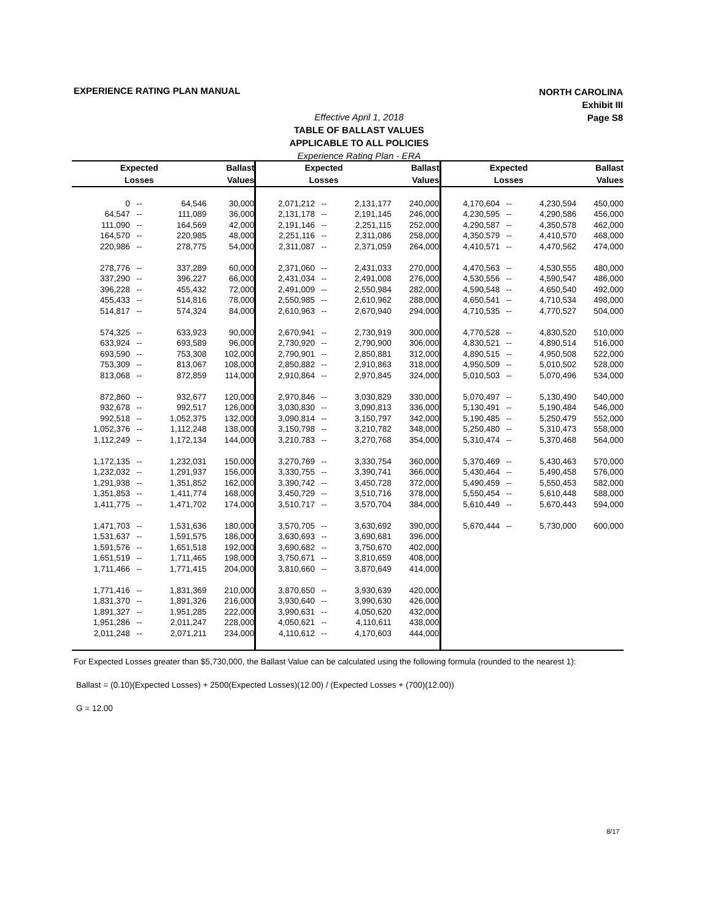EXPERIENCE RATING PLAN MANUAL
NORTH CAROLINA
Exhibit III
Page S8
Effective April 1, 2018
TABLE OF BALLAST VALUES
APPLICABLE TO ALL POLICIES
Experience Rating Plan - ERA
| Expected | | | Ballast | Expected | | | Ballast | Expected | | | Ballast |
| --- | --- | --- | --- | --- | --- | --- | --- | --- | --- | --- | --- |
| Losses | | | Values | Losses | | | Values | Losses | | | Values |
| 0 | -- | 64,546 | 30,000 | 2,071,212 | -- | 2,131,177 | 240,000 | 4,170,604 | -- | 4,230,594 | 450,000 |
| 64,547 | -- | 111,089 | 36,000 | 2,131,178 | -- | 2,191,145 | 246,000 | 4,230,595 | -- | 4,290,586 | 456,000 |
| 111,090 | -- | 164,569 | 42,000 | 2,191,146 | -- | 2,251,115 | 252,000 | 4,290,587 | -- | 4,350,578 | 462,000 |
| 164,570 | -- | 220,985 | 48,000 | 2,251,116 | -- | 2,311,086 | 258,000 | 4,350,579 | -- | 4,410,570 | 468,000 |
| 220,986 | -- | 278,775 | 54,000 | 2,311,087 | -- | 2,371,059 | 264,000 | 4,410,571 | -- | 4,470,562 | 474,000 |
| 278,776 | -- | 337,289 | 60,000 | 2,371,060 | -- | 2,431,033 | 270,000 | 4,470,563 | -- | 4,530,555 | 480,000 |
| 337,290 | -- | 396,227 | 66,000 | 2,431,034 | -- | 2,491,008 | 276,000 | 4,530,556 | -- | 4,590,547 | 486,000 |
| 396,228 | -- | 455,432 | 72,000 | 2,491,009 | -- | 2,550,984 | 282,000 | 4,590,548 | -- | 4,650,540 | 492,000 |
| 455,433 | -- | 514,816 | 78,000 | 2,550,985 | -- | 2,610,962 | 288,000 | 4,650,541 | -- | 4,710,534 | 498,000 |
| 514,817 | -- | 574,324 | 84,000 | 2,610,963 | -- | 2,670,940 | 294,000 | 4,710,535 | -- | 4,770,527 | 504,000 |
| 574,325 | -- | 633,923 | 90,000 | 2,670,941 | -- | 2,730,919 | 300,000 | 4,770,528 | -- | 4,830,520 | 510,000 |
| 633,924 | -- | 693,589 | 96,000 | 2,730,920 | -- | 2,790,900 | 306,000 | 4,830,521 | -- | 4,890,514 | 516,000 |
| 693,590 | -- | 753,308 | 102,000 | 2,790,901 | -- | 2,850,881 | 312,000 | 4,890,515 | -- | 4,950,508 | 522,000 |
| 753,309 | -- | 813,067 | 108,000 | 2,850,882 | -- | 2,910,863 | 318,000 | 4,950,509 | -- | 5,010,502 | 528,000 |
| 813,068 | -- | 872,859 | 114,000 | 2,910,864 | -- | 2,970,845 | 324,000 | 5,010,503 | -- | 5,070,496 | 534,000 |
| 872,860 | -- | 932,677 | 120,000 | 2,970,846 | -- | 3,030,829 | 330,000 | 5,070,497 | -- | 5,130,490 | 540,000 |
| 932,678 | -- | 992,517 | 126,000 | 3,030,830 | -- | 3,090,813 | 336,000 | 5,130,491 | -- | 5,190,484 | 546,000 |
| 992,518 | -- | 1,052,375 | 132,000 | 3,090,814 | -- | 3,150,797 | 342,000 | 5,190,485 | -- | 5,250,479 | 552,000 |
| 1,052,376 | -- | 1,112,248 | 138,000 | 3,150,798 | -- | 3,210,782 | 348,000 | 5,250,480 | -- | 5,310,473 | 558,000 |
| 1,112,249 | -- | 1,172,134 | 144,000 | 3,210,783 | -- | 3,270,768 | 354,000 | 5,310,474 | -- | 5,370,468 | 564,000 |
| 1,172,135 | -- | 1,232,031 | 150,000 | 3,270,769 | -- | 3,330,754 | 360,000 | 5,370,469 | -- | 5,430,463 | 570,000 |
| 1,232,032 | -- | 1,291,937 | 156,000 | 3,330,755 | -- | 3,390,741 | 366,000 | 5,430,464 | -- | 5,490,458 | 576,000 |
| 1,291,938 | -- | 1,351,852 | 162,000 | 3,390,742 | -- | 3,450,728 | 372,000 | 5,490,459 | -- | 5,550,453 | 582,000 |
| 1,351,853 | -- | 1,411,774 | 168,000 | 3,450,729 | -- | 3,510,716 | 378,000 | 5,550,454 | -- | 5,610,448 | 588,000 |
| 1,411,775 | -- | 1,471,702 | 174,000 | 3,510,717 | -- | 3,570,704 | 384,000 | 5,610,449 | -- | 5,670,443 | 594,000 |
| 1,471,703 | -- | 1,531,636 | 180,000 | 3,570,705 | -- | 3,630,692 | 390,000 | 5,670,444 | -- | 5,730,000 | 600,000 |
| 1,531,637 | -- | 1,591,575 | 186,000 | 3,630,693 | -- | 3,690,681 | 396,000 | | | | |
| 1,591,576 | -- | 1,651,518 | 192,000 | 3,690,682 | -- | 3,750,670 | 402,000 | | | | |
| 1,651,519 | -- | 1,711,465 | 198,000 | 3,750,671 | -- | 3,810,659 | 408,000 | | | | |
| 1,711,466 | -- | 1,771,415 | 204,000 | 3,810,660 | -- | 3,870,649 | 414,000 | | | | |
| 1,771,416 | -- | 1,831,369 | 210,000 | 3,870,650 | -- | 3,930,639 | 420,000 | | | | |
| 1,831,370 | -- | 1,891,326 | 216,000 | 3,930,640 | -- | 3,990,630 | 426,000 | | | | |
| 1,891,327 | -- | 1,951,285 | 222,000 | 3,990,631 | -- | 4,050,620 | 432,000 | | | | |
| 1,951,286 | -- | 2,011,247 | 228,000 | 4,050,621 | -- | 4,110,611 | 438,000 | | | | |
| 2,011,248 | -- | 2,071,211 | 234,000 | 4,110,612 | -- | 4,170,603 | 444,000 | | | | |
For Expected Losses greater than $5,730,000, the Ballast Value can be calculated using the following formula (rounded to the nearest 1):
Ballast = (0.10)(Expected Losses) + 2500(Expected Losses)(12.00) / (Expected Losses + (700)(12.00))
G = 12.00
8/17